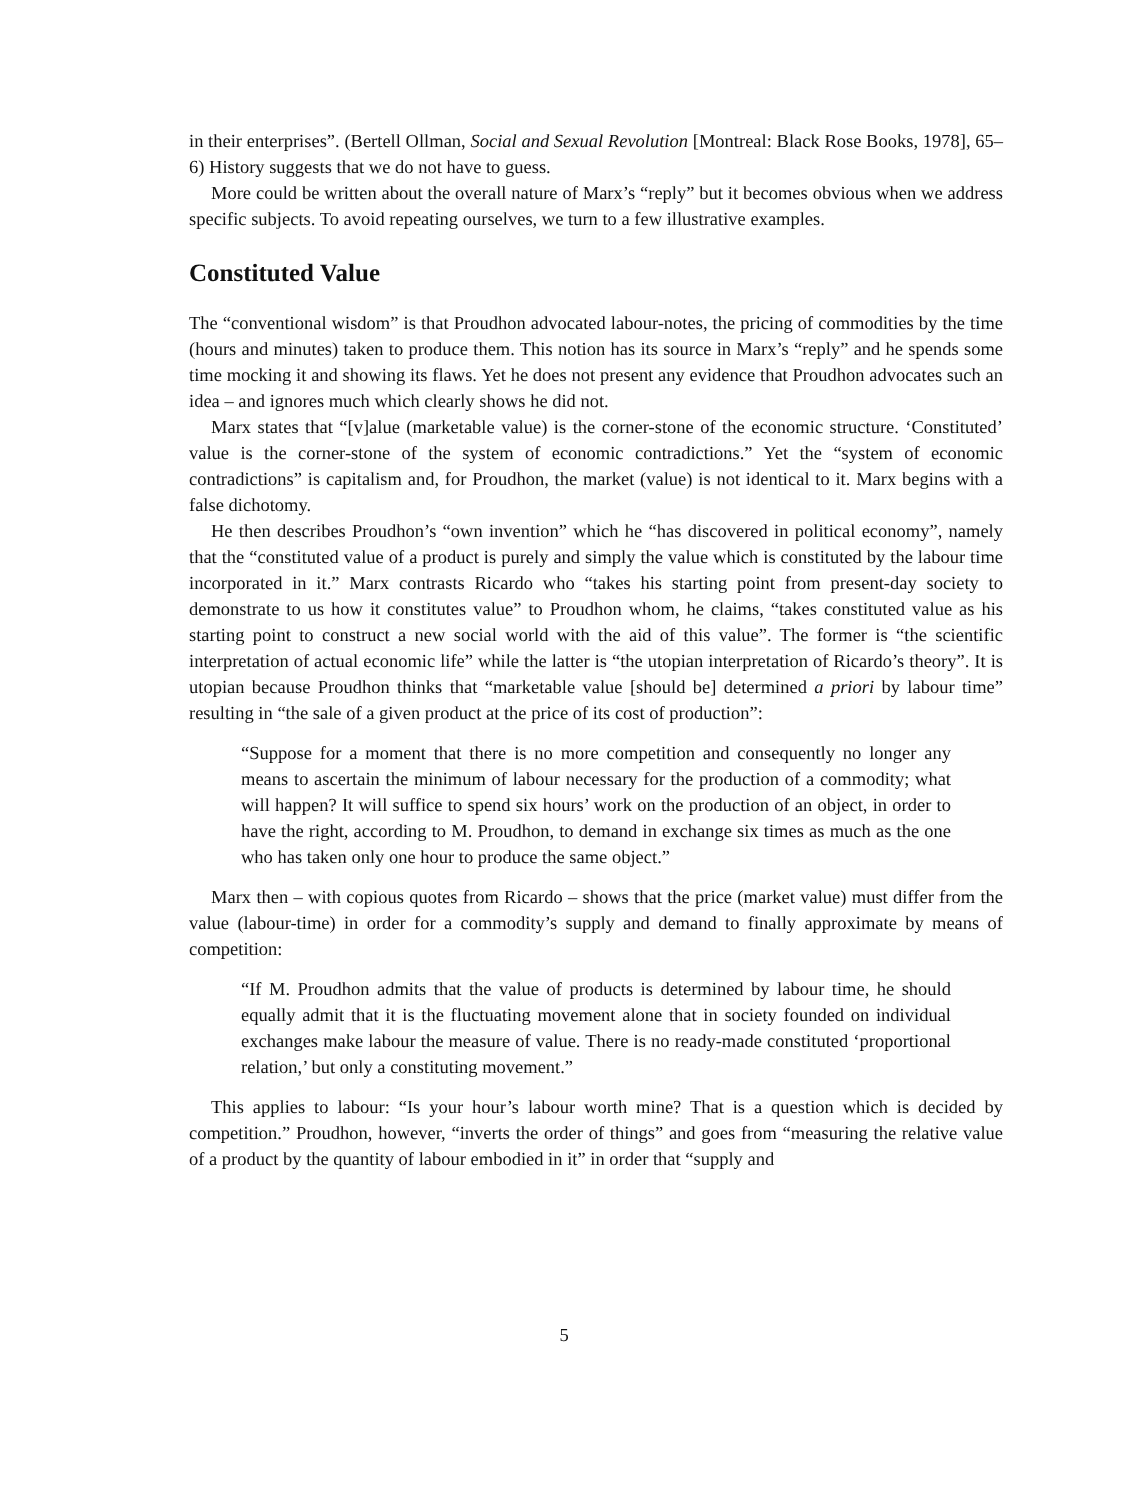in their enterprises”. (Bertell Ollman, Social and Sexual Revolution [Montreal: Black Rose Books, 1978], 65–6) History suggests that we do not have to guess.
More could be written about the overall nature of Marx’s “reply” but it becomes obvious when we address specific subjects. To avoid repeating ourselves, we turn to a few illustrative examples.
Constituted Value
The “conventional wisdom” is that Proudhon advocated labour-notes, the pricing of commodities by the time (hours and minutes) taken to produce them. This notion has its source in Marx’s “reply” and he spends some time mocking it and showing its flaws. Yet he does not present any evidence that Proudhon advocates such an idea – and ignores much which clearly shows he did not.
Marx states that “[v]alue (marketable value) is the corner-stone of the economic structure. ‘Constituted’ value is the corner-stone of the system of economic contradictions.” Yet the “system of economic contradictions” is capitalism and, for Proudhon, the market (value) is not identical to it. Marx begins with a false dichotomy.
He then describes Proudhon’s “own invention” which he “has discovered in political economy”, namely that the “constituted value of a product is purely and simply the value which is constituted by the labour time incorporated in it.” Marx contrasts Ricardo who “takes his starting point from present-day society to demonstrate to us how it constitutes value” to Proudhon whom, he claims, “takes constituted value as his starting point to construct a new social world with the aid of this value”. The former is “the scientific interpretation of actual economic life” while the latter is “the utopian interpretation of Ricardo’s theory”. It is utopian because Proudhon thinks that “marketable value [should be] determined a priori by labour time” resulting in “the sale of a given product at the price of its cost of production”:
“Suppose for a moment that there is no more competition and consequently no longer any means to ascertain the minimum of labour necessary for the production of a commodity; what will happen? It will suffice to spend six hours’ work on the production of an object, in order to have the right, according to M. Proudhon, to demand in exchange six times as much as the one who has taken only one hour to produce the same object.”
Marx then – with copious quotes from Ricardo – shows that the price (market value) must differ from the value (labour-time) in order for a commodity’s supply and demand to finally approximate by means of competition:
“If M. Proudhon admits that the value of products is determined by labour time, he should equally admit that it is the fluctuating movement alone that in society founded on individual exchanges make labour the measure of value. There is no ready-made constituted ‘proportional relation,’ but only a constituting movement.”
This applies to labour: “Is your hour’s labour worth mine? That is a question which is decided by competition.” Proudhon, however, “inverts the order of things” and goes from “measuring the relative value of a product by the quantity of labour embodied in it” in order that “supply and
5